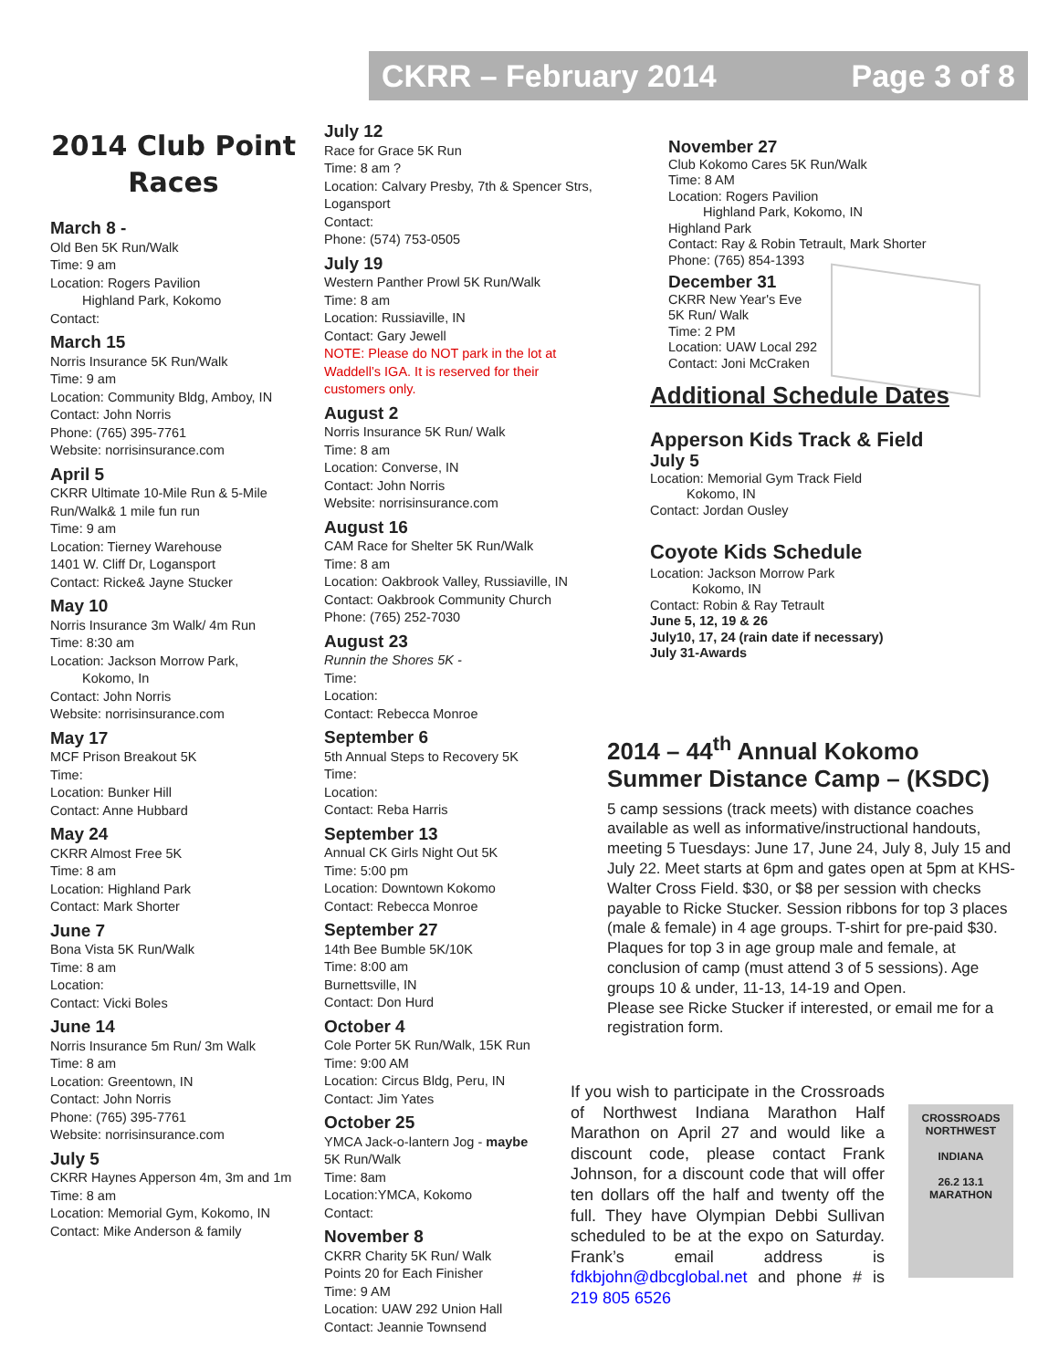CKRR – February 2014 Page 3 of 8
2014 Club Point Races
March 8 -
Old Ben 5K Run/Walk
Time: 9 am
Location: Rogers Pavilion
Highland Park, Kokomo
Contact:
March 15
Norris Insurance 5K Run/Walk
Time: 9 am
Location: Community Bldg, Amboy, IN
Contact: John Norris
Phone: (765) 395-7761
Website: norrisinsurance.com
April 5
CKRR Ultimate 10-Mile Run & 5-Mile Run/Walk& 1 mile fun run
Time: 9 am
Location: Tierney Warehouse
1401 W. Cliff Dr, Logansport
Contact: Ricke& Jayne Stucker
May 10
Norris Insurance 3m Walk/ 4m Run
Time: 8:30 am
Location: Jackson Morrow Park,
Kokomo, In
Contact: John Norris
Website: norrisinsurance.com
May 17
MCF Prison Breakout 5K
Time:
Location: Bunker Hill
Contact: Anne Hubbard
May 24
CKRR Almost Free 5K
Time: 8 am
Location: Highland Park
Contact: Mark Shorter
June 7
Bona Vista 5K Run/Walk
Time: 8 am
Location:
Contact: Vicki Boles
June 14
Norris Insurance 5m Run/ 3m Walk
Time: 8 am
Location: Greentown, IN
Contact: John Norris
Phone: (765) 395-7761
Website: norrisinsurance.com
July 5
CKRR Haynes Apperson 4m, 3m and 1m
Time: 8 am
Location: Memorial Gym, Kokomo, IN
Contact: Mike Anderson & family
July 12
Race for Grace 5K Run
Time: 8 am ?
Location: Calvary Presby, 7th & Spencer Strs, Logansport
Contact:
Phone: (574) 753-0505
July 19
Western Panther Prowl 5K Run/Walk
Time: 8 am
Location: Russiaville, IN
Contact: Gary Jewell
NOTE: Please do NOT park in the lot at Waddell’s IGA. It is reserved for their customers only.
August 2
Norris Insurance 5K Run/ Walk
Time: 8 am
Location: Converse, IN
Contact: John Norris
Website: norrisinsurance.com
August 16
CAM Race for Shelter 5K Run/Walk
Time: 8 am
Location: Oakbrook Valley, Russiaville, IN
Contact: Oakbrook Community Church
Phone: (765) 252-7030
August 23
Runnin the Shores 5K -
Time:
Location:
Contact: Rebecca Monroe
September 6
5th Annual Steps to Recovery 5K
Time:
Location:
Contact: Reba Harris
September 13
Annual CK Girls Night Out 5K
Time: 5:00 pm
Location: Downtown Kokomo
Contact: Rebecca Monroe
September 27
14th Bee Bumble 5K/10K
Time: 8:00 am
Burnettsville, IN
Contact: Don Hurd
October 4
Cole Porter 5K Run/Walk, 15K Run
Time: 9:00 AM
Location: Circus Bldg, Peru, IN
Contact: Jim Yates
October 25
YMCA Jack-o-lantern Jog - maybe
5K Run/Walk
Time: 8am
Location:YMCA, Kokomo
Contact:
November 8
CKRR Charity 5K Run/ Walk
Points 20 for Each Finisher
Time: 9 AM
Location: UAW 292 Union Hall
Contact: Jeannie Townsend
November 27
Club Kokomo Cares 5K Run/Walk
Time: 8 AM
Location: Rogers Pavilion
Highland Park, Kokomo, IN
Highland Park
Contact: Ray & Robin Tetrault, Mark Shorter
Phone: (765) 854-1393
December 31
CKRR New Year's Eve
5K Run/ Walk
Time: 2 PM
Location: UAW Local 292
Contact: Joni McCraken
Additional Schedule Dates
Apperson Kids Track & Field
July 5
Location: Memorial Gym Track Field
Kokomo, IN
Contact: Jordan Ousley
Coyote Kids Schedule
Location: Jackson Morrow Park
Kokomo, IN
Contact: Robin & Ray Tetrault
June 5, 12, 19 & 26
July10, 17, 24 (rain date if necessary)
July 31-Awards
2014 – 44<sup>th</sup> Annual Kokomo Summer Distance Camp – (KSDC)
5 camp sessions (track meets) with distance coaches available as well as informative/instructional handouts, meeting 5 Tuesdays: June 17, June 24, July 8, July 15 and July 22. Meet starts at 6pm and gates open at 5pm at KHS-Walter Cross Field. $30, or $8 per session with checks payable to Ricke Stucker. Session ribbons for top 3 places (male & female) in 4 age groups. T-shirt for pre-paid $30. Plaques for top 3 in age group male and female, at conclusion of camp (must attend 3 of 5 sessions). Age groups 10 & under, 11-13, 14-19 and Open.
Please see Ricke Stucker if interested, or email me for a registration form.
If you wish to participate in the Crossroads of Northwest Indiana Marathon Half Marathon on April 27 and would like a discount code, please contact Frank Johnson, for a discount code that will offer ten dollars off the half and twenty off the full. They have Olympian Debbi Sullivan scheduled to be at the expo on Saturday. Frank’s email address is fdkbjohn@dbcglobal.net and phone # is 219 805 6526
CROSSROADS
NORTHWEST
INDIANA
26.2 13.1
MARATHON